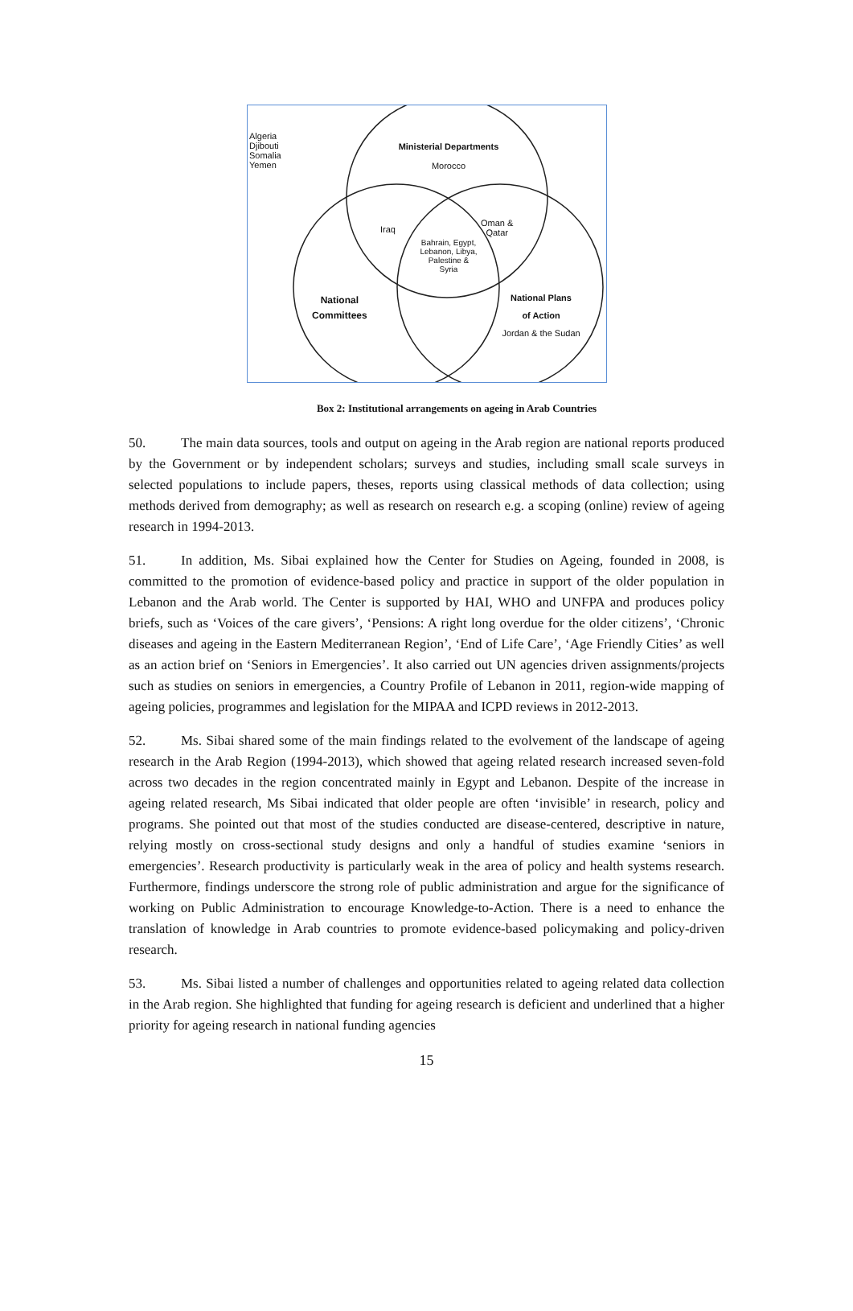Algeria
Djibouti
Somalia
Yemen
Ministerial Departments
Morocco
Iraq
Oman &
Qatar
Bahrain, Egypt,
Lebanon, Libya,
Palestine &
Syria
National
Committees
National Plans
of Action
Jordan & the Sudan
Box 2: Institutional arrangements on ageing in Arab Countries
50. The main data sources, tools and output on ageing in the Arab region are national reports produced by the Government or by independent scholars; surveys and studies, including small scale surveys in selected populations to include papers, theses, reports using classical methods of data collection; using methods derived from demography; as well as research on research e.g. a scoping (online) review of ageing research in 1994-2013.
51. In addition, Ms. Sibai explained how the Center for Studies on Ageing, founded in 2008, is committed to the promotion of evidence-based policy and practice in support of the older population in Lebanon and the Arab world. The Center is supported by HAI, WHO and UNFPA and produces policy briefs, such as ‘Voices of the care givers’, ‘Pensions: A right long overdue for the older citizens’, ‘Chronic diseases and ageing in the Eastern Mediterranean Region’, ‘End of Life Care’, ‘Age Friendly Cities’ as well as an action brief on ‘Seniors in Emergencies’. It also carried out UN agencies driven assignments/projects such as studies on seniors in emergencies, a Country Profile of Lebanon in 2011, region-wide mapping of ageing policies, programmes and legislation for the MIPAA and ICPD reviews in 2012-2013.
52. Ms. Sibai shared some of the main findings related to the evolvement of the landscape of ageing research in the Arab Region (1994-2013), which showed that ageing related research increased seven-fold across two decades in the region concentrated mainly in Egypt and Lebanon. Despite of the increase in ageing related research, Ms Sibai indicated that older people are often ‘invisible’ in research, policy and programs. She pointed out that most of the studies conducted are disease-centered, descriptive in nature, relying mostly on cross-sectional study designs and only a handful of studies examine ‘seniors in emergencies’. Research productivity is particularly weak in the area of policy and health systems research. Furthermore, findings underscore the strong role of public administration and argue for the significance of working on Public Administration to encourage Knowledge-to-Action. There is a need to enhance the translation of knowledge in Arab countries to promote evidence-based policymaking and policy-driven research.
53. Ms. Sibai listed a number of challenges and opportunities related to ageing related data collection in the Arab region. She highlighted that funding for ageing research is deficient and underlined that a higher priority for ageing research in national funding agencies
15